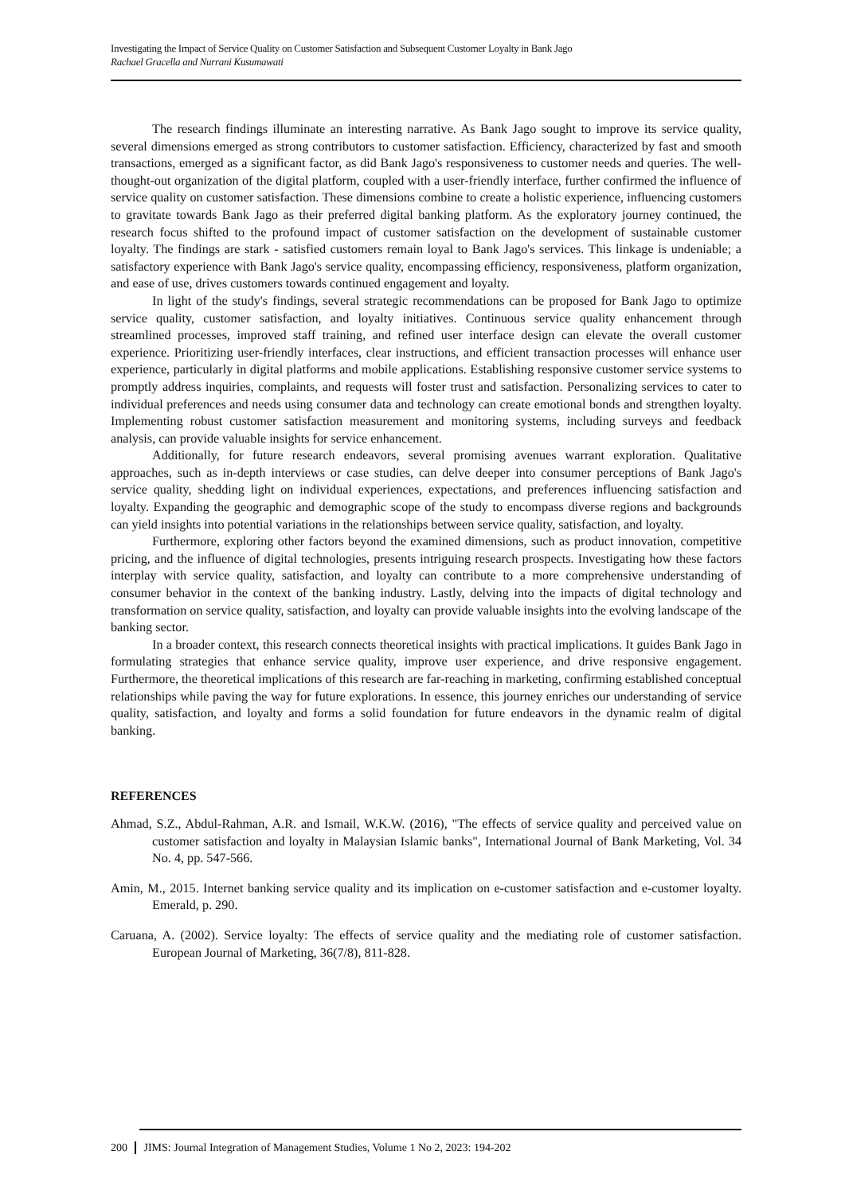Investigating the Impact of Service Quality on Customer Satisfaction and Subsequent Customer Loyalty in Bank Jago
Rachael Gracella and Nurrani Kusumawati
The research findings illuminate an interesting narrative. As Bank Jago sought to improve its service quality, several dimensions emerged as strong contributors to customer satisfaction. Efficiency, characterized by fast and smooth transactions, emerged as a significant factor, as did Bank Jago's responsiveness to customer needs and queries. The well-thought-out organization of the digital platform, coupled with a user-friendly interface, further confirmed the influence of service quality on customer satisfaction. These dimensions combine to create a holistic experience, influencing customers to gravitate towards Bank Jago as their preferred digital banking platform. As the exploratory journey continued, the research focus shifted to the profound impact of customer satisfaction on the development of sustainable customer loyalty. The findings are stark - satisfied customers remain loyal to Bank Jago's services. This linkage is undeniable; a satisfactory experience with Bank Jago's service quality, encompassing efficiency, responsiveness, platform organization, and ease of use, drives customers towards continued engagement and loyalty.
In light of the study's findings, several strategic recommendations can be proposed for Bank Jago to optimize service quality, customer satisfaction, and loyalty initiatives. Continuous service quality enhancement through streamlined processes, improved staff training, and refined user interface design can elevate the overall customer experience. Prioritizing user-friendly interfaces, clear instructions, and efficient transaction processes will enhance user experience, particularly in digital platforms and mobile applications. Establishing responsive customer service systems to promptly address inquiries, complaints, and requests will foster trust and satisfaction. Personalizing services to cater to individual preferences and needs using consumer data and technology can create emotional bonds and strengthen loyalty. Implementing robust customer satisfaction measurement and monitoring systems, including surveys and feedback analysis, can provide valuable insights for service enhancement.
Additionally, for future research endeavors, several promising avenues warrant exploration. Qualitative approaches, such as in-depth interviews or case studies, can delve deeper into consumer perceptions of Bank Jago's service quality, shedding light on individual experiences, expectations, and preferences influencing satisfaction and loyalty. Expanding the geographic and demographic scope of the study to encompass diverse regions and backgrounds can yield insights into potential variations in the relationships between service quality, satisfaction, and loyalty.
Furthermore, exploring other factors beyond the examined dimensions, such as product innovation, competitive pricing, and the influence of digital technologies, presents intriguing research prospects. Investigating how these factors interplay with service quality, satisfaction, and loyalty can contribute to a more comprehensive understanding of consumer behavior in the context of the banking industry. Lastly, delving into the impacts of digital technology and transformation on service quality, satisfaction, and loyalty can provide valuable insights into the evolving landscape of the banking sector.
In a broader context, this research connects theoretical insights with practical implications. It guides Bank Jago in formulating strategies that enhance service quality, improve user experience, and drive responsive engagement. Furthermore, the theoretical implications of this research are far-reaching in marketing, confirming established conceptual relationships while paving the way for future explorations. In essence, this journey enriches our understanding of service quality, satisfaction, and loyalty and forms a solid foundation for future endeavors in the dynamic realm of digital banking.
REFERENCES
Ahmad, S.Z., Abdul-Rahman, A.R. and Ismail, W.K.W. (2016), "The effects of service quality and perceived value on customer satisfaction and loyalty in Malaysian Islamic banks", International Journal of Bank Marketing, Vol. 34 No. 4, pp. 547-566.
Amin, M., 2015. Internet banking service quality and its implication on e-customer satisfaction and e-customer loyalty. Emerald, p. 290.
Caruana, A. (2002). Service loyalty: The effects of service quality and the mediating role of customer satisfaction. European Journal of Marketing, 36(7/8), 811-828.
200 JIMS: Journal Integration of Management Studies, Volume 1 No 2, 2023: 194-202